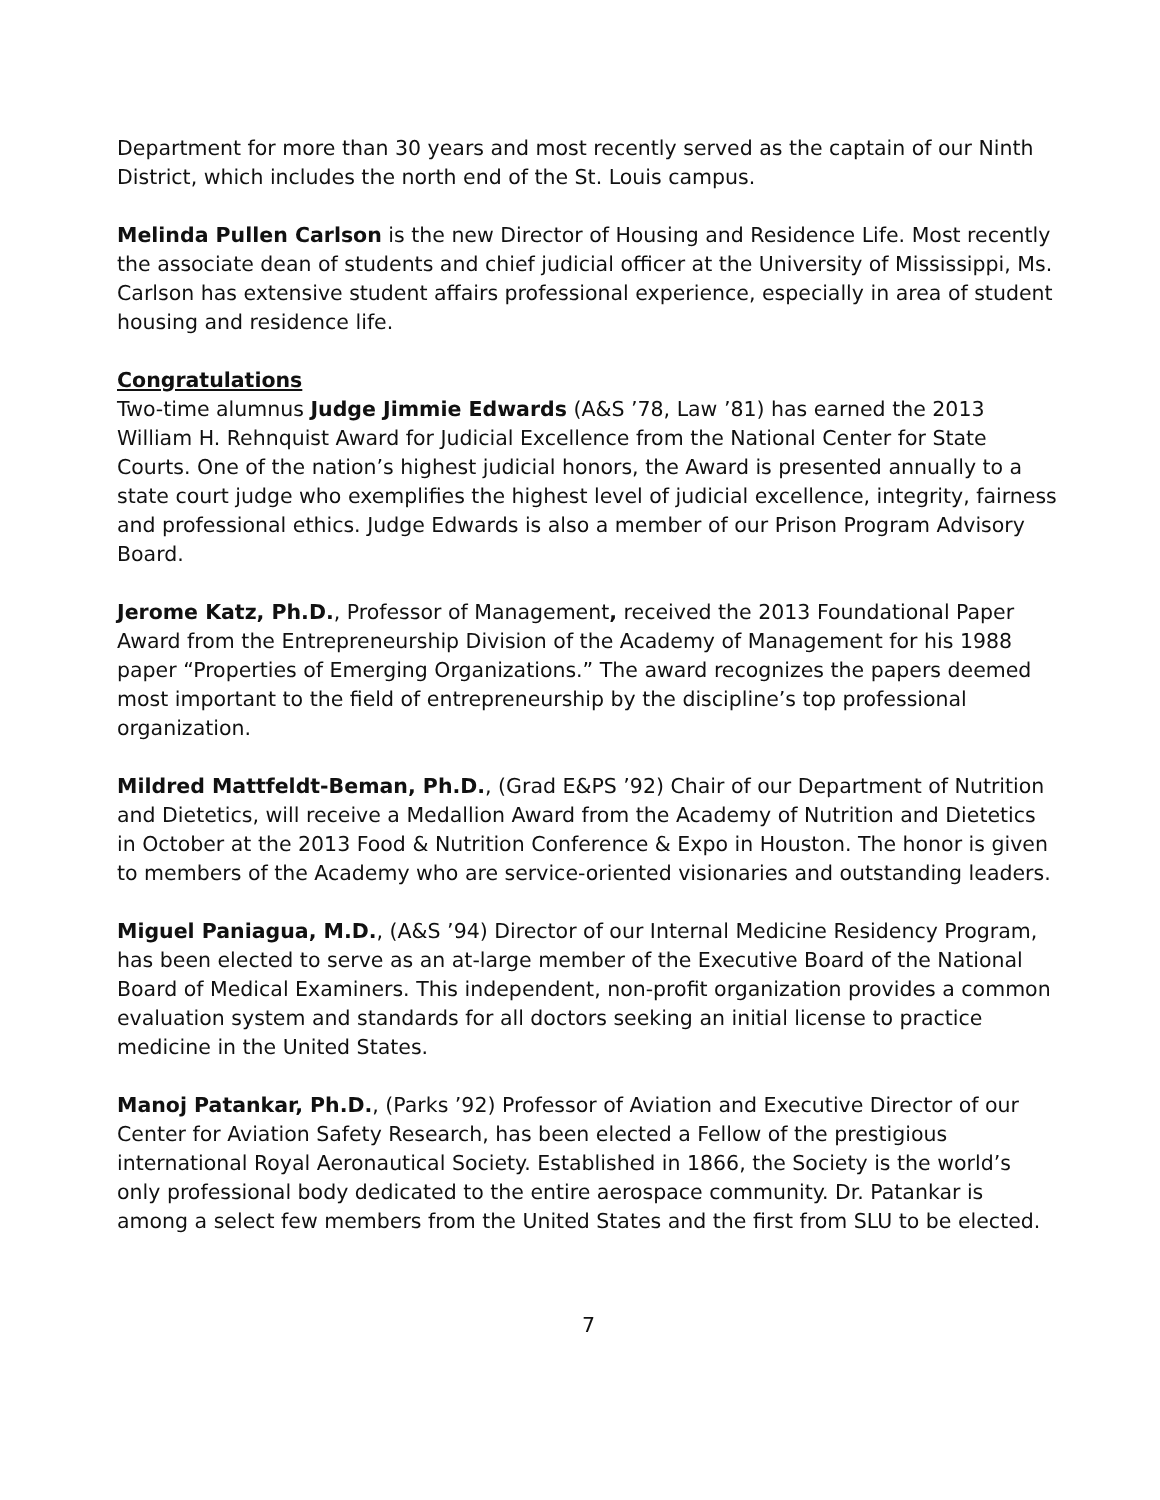Department for more than 30 years and most recently served as the captain of our Ninth District, which includes the north end of the St. Louis campus.
Melinda Pullen Carlson is the new Director of Housing and Residence Life. Most recently the associate dean of students and chief judicial officer at the University of Mississippi, Ms. Carlson has extensive student affairs professional experience, especially in area of student housing and residence life.
Congratulations
Two-time alumnus Judge Jimmie Edwards (A&S ’78, Law ’81) has earned the 2013 William H. Rehnquist Award for Judicial Excellence from the National Center for State Courts. One of the nation’s highest judicial honors, the Award is presented annually to a state court judge who exemplifies the highest level of judicial excellence, integrity, fairness and professional ethics. Judge Edwards is also a member of our Prison Program Advisory Board.
Jerome Katz, Ph.D., Professor of Management, received the 2013 Foundational Paper Award from the Entrepreneurship Division of the Academy of Management for his 1988 paper “Properties of Emerging Organizations.” The award recognizes the papers deemed most important to the field of entrepreneurship by the discipline’s top professional organization.
Mildred Mattfeldt-Beman, Ph.D., (Grad E&PS ’92) Chair of our Department of Nutrition and Dietetics, will receive a Medallion Award from the Academy of Nutrition and Dietetics in October at the 2013 Food & Nutrition Conference & Expo in Houston. The honor is given to members of the Academy who are service-oriented visionaries and outstanding leaders.
Miguel Paniagua, M.D., (A&S ’94) Director of our Internal Medicine Residency Program, has been elected to serve as an at-large member of the Executive Board of the National Board of Medical Examiners. This independent, non-profit organization provides a common evaluation system and standards for all doctors seeking an initial license to practice medicine in the United States.
Manoj Patankar, Ph.D., (Parks ’92) Professor of Aviation and Executive Director of our Center for Aviation Safety Research, has been elected a Fellow of the prestigious international Royal Aeronautical Society. Established in 1866, the Society is the world’s only professional body dedicated to the entire aerospace community. Dr. Patankar is among a select few members from the United States and the first from SLU to be elected.
7